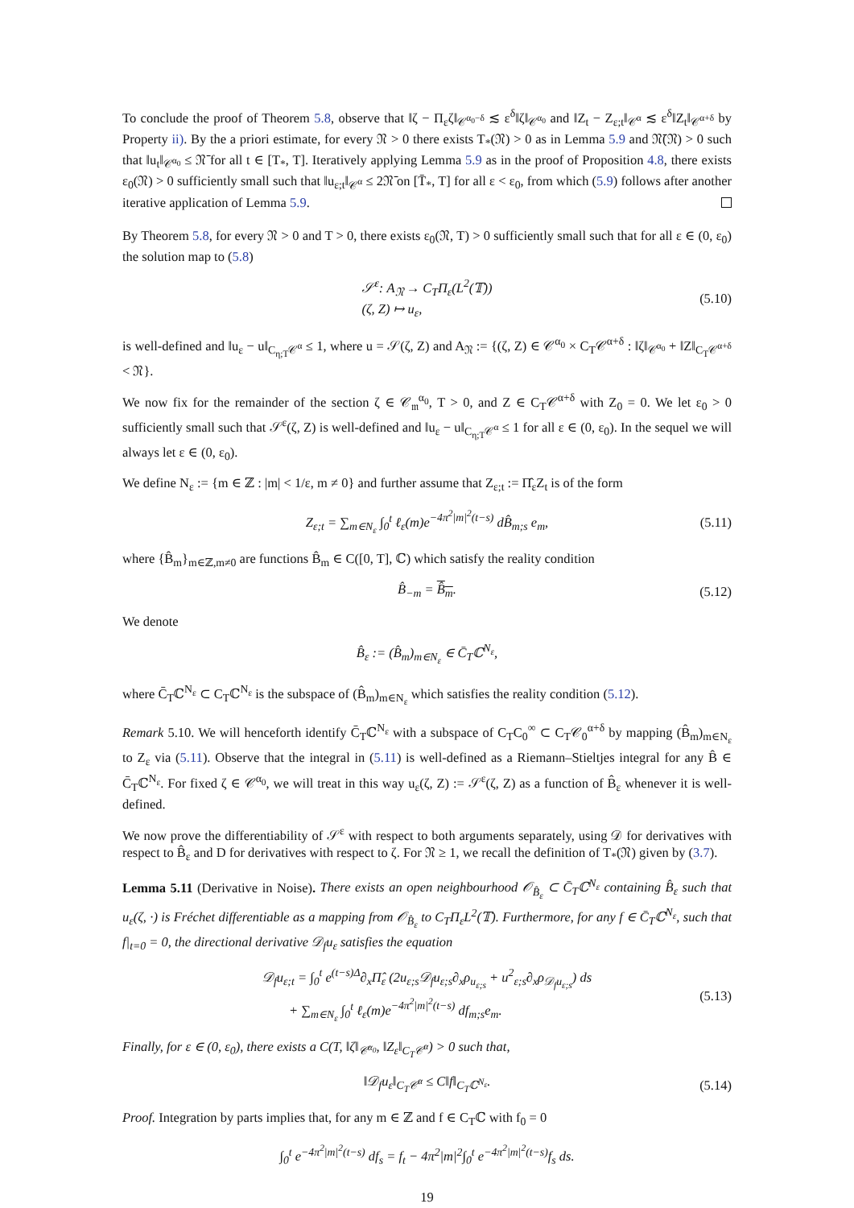To conclude the proof of Theorem 5.8, observe that ‖ζ − Π<sub>ε</sub>ζ‖<sub>𝒞<sup>α<sub>0</sub>−δ</sup></sub> ≲ ε<sup>δ</sup>‖ζ‖<sub>𝒞<sup>α<sub>0</sub></sup></sub> and ‖Z<sub>t</sub> − Z<sub>ε;t</sub>‖<sub>𝒞<sup>α</sup></sub> ≲ ε<sup>δ</sup>‖Z<sub>t</sub>‖<sub>𝒞<sup>α+δ</sup></sub> by Property ii). By the a priori estimate, for every 𝔑 > 0 there exists T<sub>*</sub>(𝔑) > 0 as in Lemma 5.9 and 𝔑̄(𝔑) > 0 such that ‖u<sub>t</sub>‖<sub>𝒞<sup>α<sub>0</sub></sup></sub> ≤ 𝔑̄ for all t ∈ [T<sub>*</sub>, T]. Iteratively applying Lemma 5.9 as in the proof of Proposition 4.8, there exists ε<sub>0</sub>(𝔑) > 0 sufficiently small such that ‖u<sub>ε;t</sub>‖<sub>𝒞<sup>α</sup></sub> ≤ 2𝔑̄ on [T̄<sub>*</sub>, T] for all ε < ε<sub>0</sub>, from which (5.9) follows after another iterative application of Lemma 5.9.
By Theorem 5.8, for every 𝔑 > 0 and T > 0, there exists ε<sub>0</sub>(𝔑, T) > 0 sufficiently small such that for all ε ∈ (0, ε<sub>0</sub>) the solution map to (5.8)
𝒮<sup>ε</sup>: A<sub>𝔑</sub> → C<sub>T</sub>Π<sub>ε</sub>(L<sup>2</sup>(𝕋))
(ζ, Z) ↦ u<sub>ε</sub>,
(5.10)
is well-defined and ‖u<sub>ε</sub> − u‖<sub>C<sub>η;T</sub>𝒞<sup>α</sup></sub> ≤ 1, where u = 𝒮(ζ, Z) and A<sub>𝔑</sub> := {(ζ, Z) ∈ 𝒞<sup>α<sub>0</sub></sup> × C<sub>T</sub>𝒞<sup>α+δ</sup> : ‖ζ‖<sub>𝒞<sup>α<sub>0</sub></sup></sub> + ‖Z‖<sub>C<sub>T</sub>𝒞<sup>α+δ</sup></sub> < 𝔑}.
We now fix for the remainder of the section ζ ∈ 𝒞<sub>𝔪</sub><sup>α<sub>0</sub></sup>, T > 0, and Z ∈ C<sub>T</sub>𝒞<sup>α+δ</sup> with Z<sub>0</sub> = 0. We let ε<sub>0</sub> > 0 sufficiently small such that 𝒮<sup>ε</sup>(ζ, Z) is well-defined and ‖u<sub>ε</sub> − u‖<sub>C<sub>η;T</sub>𝒞<sup>α</sup></sub> ≤ 1 for all ε ∈ (0, ε<sub>0</sub>). In the sequel we will always let ε ∈ (0, ε<sub>0</sub>).
We define N<sub>ε</sub> := {m ∈ ℤ : |m| < 1/ε, m ≠ 0} and further assume that Z<sub>ε;t</sub> := Π̂<sub>ε</sub>Z<sub>t</sub> is of the form
Z<sub>ε;t</sub> = ∑<sub>m∈N<sub>ε</sub></sub> ∫<sub>0</sub><sup>t</sup> ℓ<sub>ε</sub>(m)e<sup>−4π<sup>2</sup>|m|<sup>2</sup>(t−s)</sup> dB̂<sub>m;s</sub> e<sub>m</sub>,
(5.11)
where {B̂<sub>m</sub>}<sub>m∈ℤ,m≠0</sub> are functions B̂<sub>m</sub> ∈ C([0, T], ℂ) which satisfy the reality condition
B̂<sub>−m</sub> = B̂<sub>m</sub>.
(5.12)
We denote
B̂<sub>ε</sub> := (B̂<sub>m</sub>)<sub>m∈N<sub>ε</sub></sub> ∈ C̄<sub>T</sub>ℂ<sup>N<sub>ε</sub></sup>,
where C̄<sub>T</sub>ℂ<sup>N<sub>ε</sub></sup> ⊂ C<sub>T</sub>ℂ<sup>N<sub>ε</sub></sup> is the subspace of (B̂<sub>m</sub>)<sub>m∈N<sub>ε</sub></sub> which satisfies the reality condition (5.12).
Remark 5.10. We will henceforth identify C̄<sub>T</sub>ℂ<sup>N<sub>ε</sub></sup> with a subspace of C<sub>T</sub>C<sub>0</sub><sup>∞</sup> ⊂ C<sub>T</sub>𝒞<sub>0</sub><sup>α+δ</sup> by mapping (B̂<sub>m</sub>)<sub>m∈N<sub>ε</sub></sub> to Z<sub>ε</sub> via (5.11). Observe that the integral in (5.11) is well-defined as a Riemann–Stieltjes integral for any B̂ ∈ C̄<sub>T</sub>ℂ<sup>N<sub>ε</sub></sup>. For fixed ζ ∈ 𝒞<sup>α<sub>0</sub></sup>, we will treat in this way u<sub>ε</sub>(ζ, Z) := 𝒮<sup>ε</sup>(ζ, Z) as a function of B̂<sub>ε</sub> whenever it is well-defined.
We now prove the differentiability of 𝒮<sup>ε</sup> with respect to both arguments separately, using 𝒟 for derivatives with respect to B̂<sub>ε</sub> and D for derivatives with respect to ζ. For 𝔑 ≥ 1, we recall the definition of T<sub>*</sub>(𝔑) given by (3.7).
Lemma 5.11 (Derivative in Noise). There exists an open neighbourhood 𝒪<sub>B̂<sub>ε</sub></sub> ⊂ C̄<sub>T</sub>ℂ<sup>N<sub>ε</sub></sup> containing B̂<sub>ε</sub> such that u<sub>ε</sub>(ζ, ·) is Fréchet differentiable as a mapping from 𝒪<sub>B̂<sub>ε</sub></sub> to C<sub>T</sub>Π<sub>ε</sub>L<sup>2</sup>(𝕋). Furthermore, for any f ∈ C̄<sub>T</sub>ℂ<sup>N<sub>ε</sub></sup>, such that f|<sub>t=0</sub> = 0, the directional derivative 𝒟<sub>f</sub>u<sub>ε</sub> satisfies the equation
𝒟<sub>f</sub>u<sub>ε;t</sub> = ∫<sub>0</sub><sup>t</sup> e<sup>(t−s)Δ</sup>∂<sub>x</sub>Π̂<sub>ε</sub> (2u<sub>ε;s</sub>𝒟<sub>f</sub>u<sub>ε;s</sub>∂<sub>x</sub>ρ<sub>u<sub>ε;s</sub></sub> + u<sup>2</sup><sub>ε;s</sub>∂<sub>x</sub>ρ<sub>𝒟<sub>f</sub>u<sub>ε;s</sub></sub>) ds
+ ∑<sub>m∈N<sub>ε</sub></sub> ∫<sub>0</sub><sup>t</sup> ℓ<sub>ε</sub>(m)e<sup>−4π<sup>2</sup>|m|<sup>2</sup>(t−s)</sup> df<sub>m;s</sub>e<sub>m</sub>.
(5.13)
Finally, for ε ∈ (0, ε<sub>0</sub>), there exists a C(T, ‖ζ‖<sub>𝒞<sup>α<sub>0</sub></sup></sub>, ‖Z<sub>ε</sub>‖<sub>C<sub>T</sub>𝒞<sup>α</sup></sub>) > 0 such that,
‖𝒟<sub>f</sub>u<sub>ε</sub>‖<sub>C<sub>T</sub>𝒞<sup>α</sup></sub> ≤ C‖f‖<sub>C<sub>T</sub>ℂ<sup>N<sub>ε</sub></sup></sub>.
(5.14)
Proof. Integration by parts implies that, for any m ∈ ℤ and f ∈ C<sub>T</sub>ℂ with f<sub>0</sub> = 0
∫<sub>0</sub><sup>t</sup> e<sup>−4π<sup>2</sup>|m|<sup>2</sup>(t−s)</sup> df<sub>s</sub> = f<sub>t</sub> − 4π<sup>2</sup>|m|<sup>2</sup>∫<sub>0</sub><sup>t</sup> e<sup>−4π<sup>2</sup>|m|<sup>2</sup>(t−s)</sup>f<sub>s</sub> ds.
19